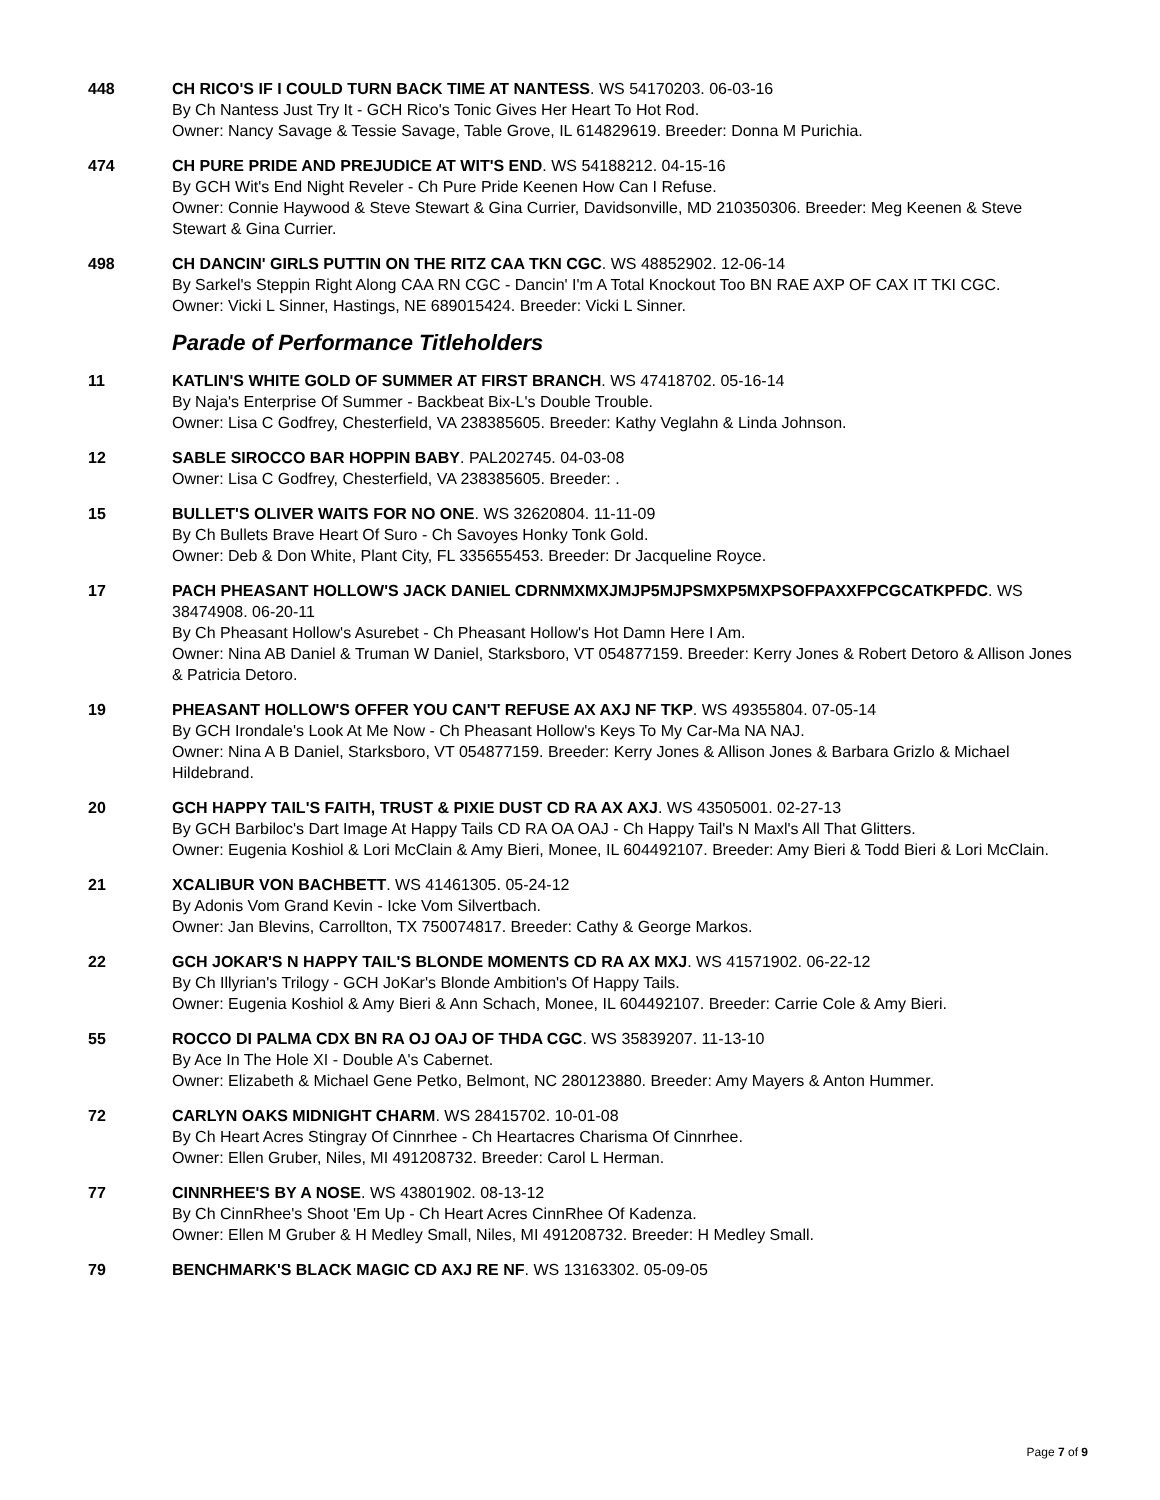448 CH RICO'S IF I COULD TURN BACK TIME AT NANTESS. WS 54170203. 06-03-16
By Ch Nantess Just Try It - GCH Rico's Tonic Gives Her Heart To Hot Rod.
Owner: Nancy Savage & Tessie Savage, Table Grove, IL 614829619. Breeder: Donna M Purichia.
474 CH PURE PRIDE AND PREJUDICE AT WIT'S END. WS 54188212. 04-15-16
By GCH Wit's End Night Reveler - Ch Pure Pride Keenen How Can I Refuse.
Owner: Connie Haywood & Steve Stewart & Gina Currier, Davidsonville, MD 210350306. Breeder: Meg Keenen & Steve Stewart & Gina Currier.
498 CH DANCIN' GIRLS PUTTIN ON THE RITZ CAA TKN CGC. WS 48852902. 12-06-14
By Sarkel's Steppin Right Along CAA RN CGC - Dancin' I'm A Total Knockout Too BN RAE AXP OF CAX IT TKI CGC.
Owner: Vicki L Sinner, Hastings, NE 689015424. Breeder: Vicki L Sinner.
Parade of Performance Titleholders
11 KATLIN'S WHITE GOLD OF SUMMER AT FIRST BRANCH. WS 47418702. 05-16-14
By Naja's Enterprise Of Summer - Backbeat Bix-L's Double Trouble.
Owner: Lisa C Godfrey, Chesterfield, VA 238385605. Breeder: Kathy Veglahn & Linda Johnson.
12 SABLE SIROCCO BAR HOPPIN BABY. PAL202745. 04-03-08
Owner: Lisa C Godfrey, Chesterfield, VA 238385605. Breeder: .
15 BULLET'S OLIVER WAITS FOR NO ONE. WS 32620804. 11-11-09
By Ch Bullets Brave Heart Of Suro - Ch Savoyes Honky Tonk Gold.
Owner: Deb & Don White, Plant City, FL 335655453. Breeder: Dr Jacqueline Royce.
17 PACH PHEASANT HOLLOW'S JACK DANIEL CDRNMXMXJMJP5MJPSMXP5MXPSOFPAXXFPCGCATKPFDC. WS 38474908. 06-20-11
By Ch Pheasant Hollow's Asurebet - Ch Pheasant Hollow's Hot Damn Here I Am.
Owner: Nina AB Daniel & Truman W Daniel, Starksboro, VT 054877159. Breeder: Kerry Jones & Robert Detoro & Allison Jones & Patricia Detoro.
19 PHEASANT HOLLOW'S OFFER YOU CAN'T REFUSE AX AXJ NF TKP. WS 49355804. 07-05-14
By GCH Irondale's Look At Me Now - Ch Pheasant Hollow's Keys To My Car-Ma NA NAJ.
Owner: Nina A B Daniel, Starksboro, VT 054877159. Breeder: Kerry Jones & Allison Jones & Barbara Grizlo & Michael Hildebrand.
20 GCH HAPPY TAIL'S FAITH, TRUST & PIXIE DUST CD RA AX AXJ. WS 43505001. 02-27-13
By GCH Barbiloc's Dart Image At Happy Tails CD RA OA OAJ - Ch Happy Tail's N Maxl's All That Glitters.
Owner: Eugenia Koshiol & Lori McClain & Amy Bieri, Monee, IL 604492107. Breeder: Amy Bieri & Todd Bieri & Lori McClain.
21 XCALIBUR VON BACHBETT. WS 41461305. 05-24-12
By Adonis Vom Grand Kevin - Icke Vom Silvertbach.
Owner: Jan Blevins, Carrollton, TX 750074817. Breeder: Cathy & George Markos.
22 GCH JOKAR'S N HAPPY TAIL'S BLONDE MOMENTS CD RA AX MXJ. WS 41571902. 06-22-12
By Ch Illyrian's Trilogy - GCH JoKar's Blonde Ambition's Of Happy Tails.
Owner: Eugenia Koshiol & Amy Bieri & Ann Schach, Monee, IL 604492107. Breeder: Carrie Cole & Amy Bieri.
55 ROCCO DI PALMA CDX BN RA OJ OAJ OF THDA CGC. WS 35839207. 11-13-10
By Ace In The Hole XI - Double A's Cabernet.
Owner: Elizabeth & Michael Gene Petko, Belmont, NC 280123880. Breeder: Amy Mayers & Anton Hummer.
72 CARLYN OAKS MIDNIGHT CHARM. WS 28415702. 10-01-08
By Ch Heart Acres Stingray Of Cinnrhee - Ch Heartacres Charisma Of Cinnrhee.
Owner: Ellen Gruber, Niles, MI 491208732. Breeder: Carol L Herman.
77 CINNRHEE'S BY A NOSE. WS 43801902. 08-13-12
By Ch CinnRhee's Shoot 'Em Up - Ch Heart Acres CinnRhee Of Kadenza.
Owner: Ellen M Gruber & H Medley Small, Niles, MI 491208732. Breeder: H Medley Small.
79 BENCHMARK'S BLACK MAGIC CD AXJ RE NF. WS 13163302. 05-09-05
Page 7 of 9